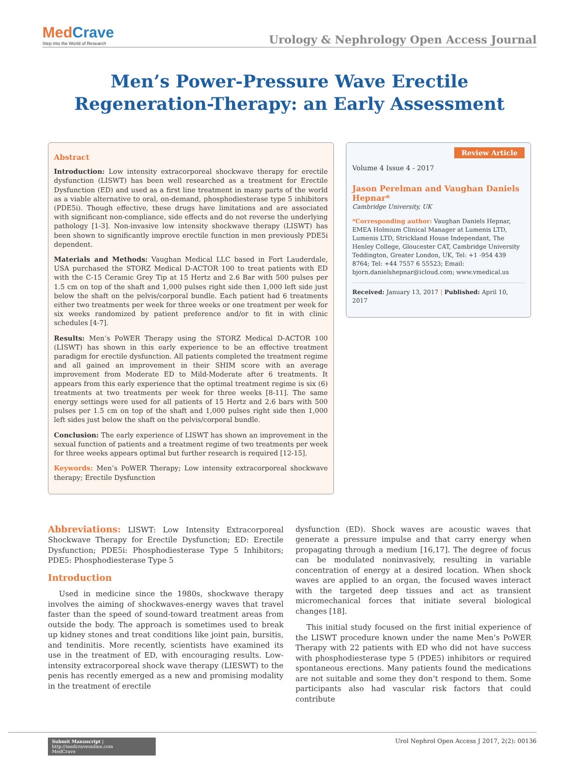MedCrave
Step into the World of Research
Urology & Nephrology Open Access Journal
Men’s Power-Pressure Wave Erectile Regeneration-Therapy: an Early Assessment
Abstract
Introduction: Low intensity extracorporeal shockwave therapy for erectile dysfunction (LISWT) has been well researched as a treatment for Erectile Dysfunction (ED) and used as a first line treatment in many parts of the world as a viable alternative to oral, on-demand, phosphodiesterase type 5 inhibitors (PDE5i). Though effective, these drugs have limitations and are associated with significant non-compliance, side effects and do not reverse the underlying pathology [1-3]. Non-invasive low intensity shockwave therapy (LISWT) has been shown to significantly improve erectile function in men previously PDE5i dependent.
Materials and Methods: Vaughan Medical LLC based in Fort Lauderdale, USA purchased the STORZ Medical D-ACTOR 100 to treat patients with ED with the C-15 Ceramic Grey Tip at 15 Hertz and 2.6 Bar with 500 pulses per 1.5 cm on top of the shaft and 1,000 pulses right side then 1,000 left side just below the shaft on the pelvis/corporal bundle. Each patient had 6 treatments either two treatments per week for three weeks or one treatment per week for six weeks randomized by patient preference and/or to fit in with clinic schedules [4-7].
Results: Men’s PoWER Therapy using the STORZ Medical D-ACTOR 100 (LISWT) has shown in this early experience to be an effective treatment paradigm for erectile dysfunction. All patients completed the treatment regime and all gained an improvement in their SHIM score with an average improvement from Moderate ED to Mild-Moderate after 6 treatments. It appears from this early experience that the optimal treatment regime is six (6) treatments at two treatments per week for three weeks [8-11]. The same energy settings were used for all patients of 15 Hertz and 2.6 bars with 500 pulses per 1.5 cm on top of the shaft and 1,000 pulses right side then 1,000 left sides just below the shaft on the pelvis/corporal bundle.
Conclusion: The early experience of LISWT has shown an improvement in the sexual function of patients and a treatment regime of two treatments per week for three weeks appears optimal but further research is required [12-15].
Keywords: Men’s PoWER Therapy; Low intensity extracorporeal shockwave therapy; Erectile Dysfunction
Review Article
Volume 4 Issue 4 - 2017
Jason Perelman and Vaughan Daniels Hepnar*
Cambridge University, UK
*Corresponding author: Vaughan Daniels Hepnar, EMEA Holmium Clinical Manager at Lumenis LTD, Lumenis LTD, Strickland House Independant, The Henley College, Gloucester CAT, Cambridge University Teddington, Greater London, UK, Tel: +1 -954 439 8764; Tel: +44 7557 6 55523; Email: bjorn.danielshepnar@icloud.com; www.vmedical.us
Received: January 13, 2017 | Published: April 10, 2017
Abbreviations: LISWT: Low Intensity Extracorporeal Shockwave Therapy for Erectile Dysfunction; ED: Erectile Dysfunction; PDE5i: Phosphodiesterase Type 5 Inhibitors; PDE5: Phosphodiesterase Type 5
Introduction
Used in medicine since the 1980s, shockwave therapy involves the aiming of shockwaves-energy waves that travel faster than the speed of sound-toward treatment areas from outside the body. The approach is sometimes used to break up kidney stones and treat conditions like joint pain, bursitis, and tendinitis. More recently, scientists have examined its use in the treatment of ED, with encouraging results. Low-intensity extracorporeal shock wave therapy (LIESWT) to the penis has recently emerged as a new and promising modality in the treatment of erectile
dysfunction (ED). Shock waves are acoustic waves that generate a pressure impulse and that carry energy when propagating through a medium [16,17]. The degree of focus can be modulated noninvasively, resulting in variable concentration of energy at a desired location. When shock waves are applied to an organ, the focused waves interact with the targeted deep tissues and act as transient micromechanical forces that initiate several biological changes [18].
This initial study focused on the first initial experience of the LISWT procedure known under the name Men’s PoWER Therapy with 22 patients with ED who did not have success with phosphodiesterase type 5 (PDE5) inhibitors or required spontaneous erections. Many patients found the medications are not suitable and some they don’t respond to them. Some participants also had vascular risk factors that could contribute
Submit Manuscript | http://medcraveonline.com
MedCrave
Urol Nephrol Open Access J 2017, 2(2): 00136